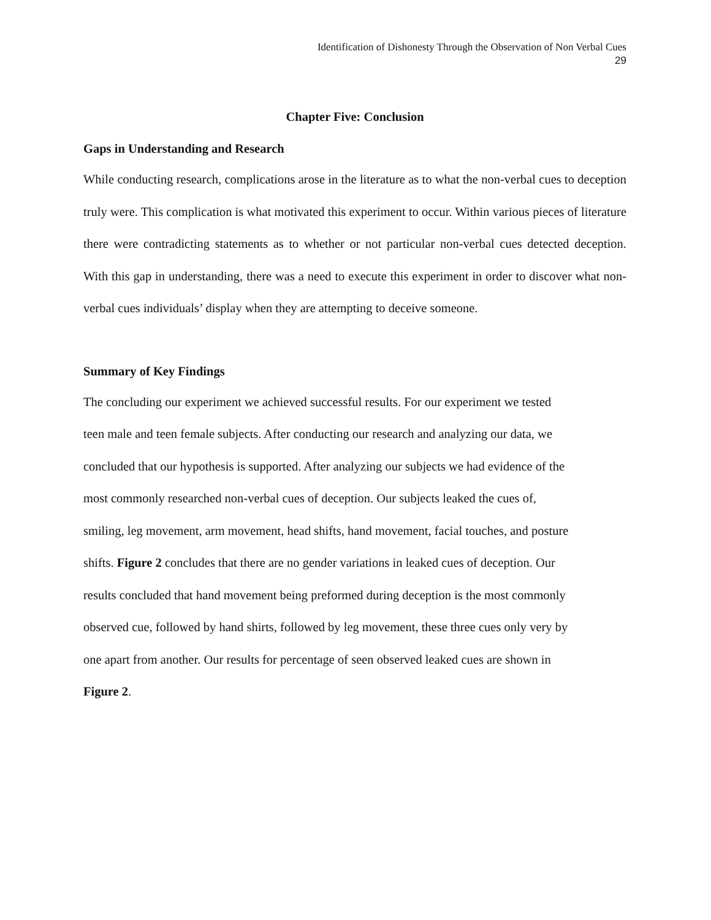Identification of Dishonesty Through the Observation of Non Verbal Cues
29
Chapter Five: Conclusion
Gaps in Understanding and Research
While conducting research, complications arose in the literature as to what the non-verbal cues to deception truly were. This complication is what motivated this experiment to occur. Within various pieces of literature there were contradicting statements as to whether or not particular non-verbal cues detected deception. With this gap in understanding, there was a need to execute this experiment in order to discover what non-verbal cues individuals’ display when they are attempting to deceive someone.
Summary of Key Findings
The concluding our experiment we achieved successful results. For our experiment we tested
teen male and teen female subjects. After conducting our research and analyzing our data, we
concluded that our hypothesis is supported. After analyzing our subjects we had evidence of the
most commonly researched non-verbal cues of deception. Our subjects leaked the cues of,
smiling, leg movement, arm movement, head shifts, hand movement, facial touches, and posture
shifts. Figure 2 concludes that there are no gender variations in leaked cues of deception. Our
results concluded that hand movement being preformed during deception is the most commonly
observed cue, followed by hand shirts, followed by leg movement, these three cues only very by
one apart from another. Our results for percentage of seen observed leaked cues are shown in
Figure 2.